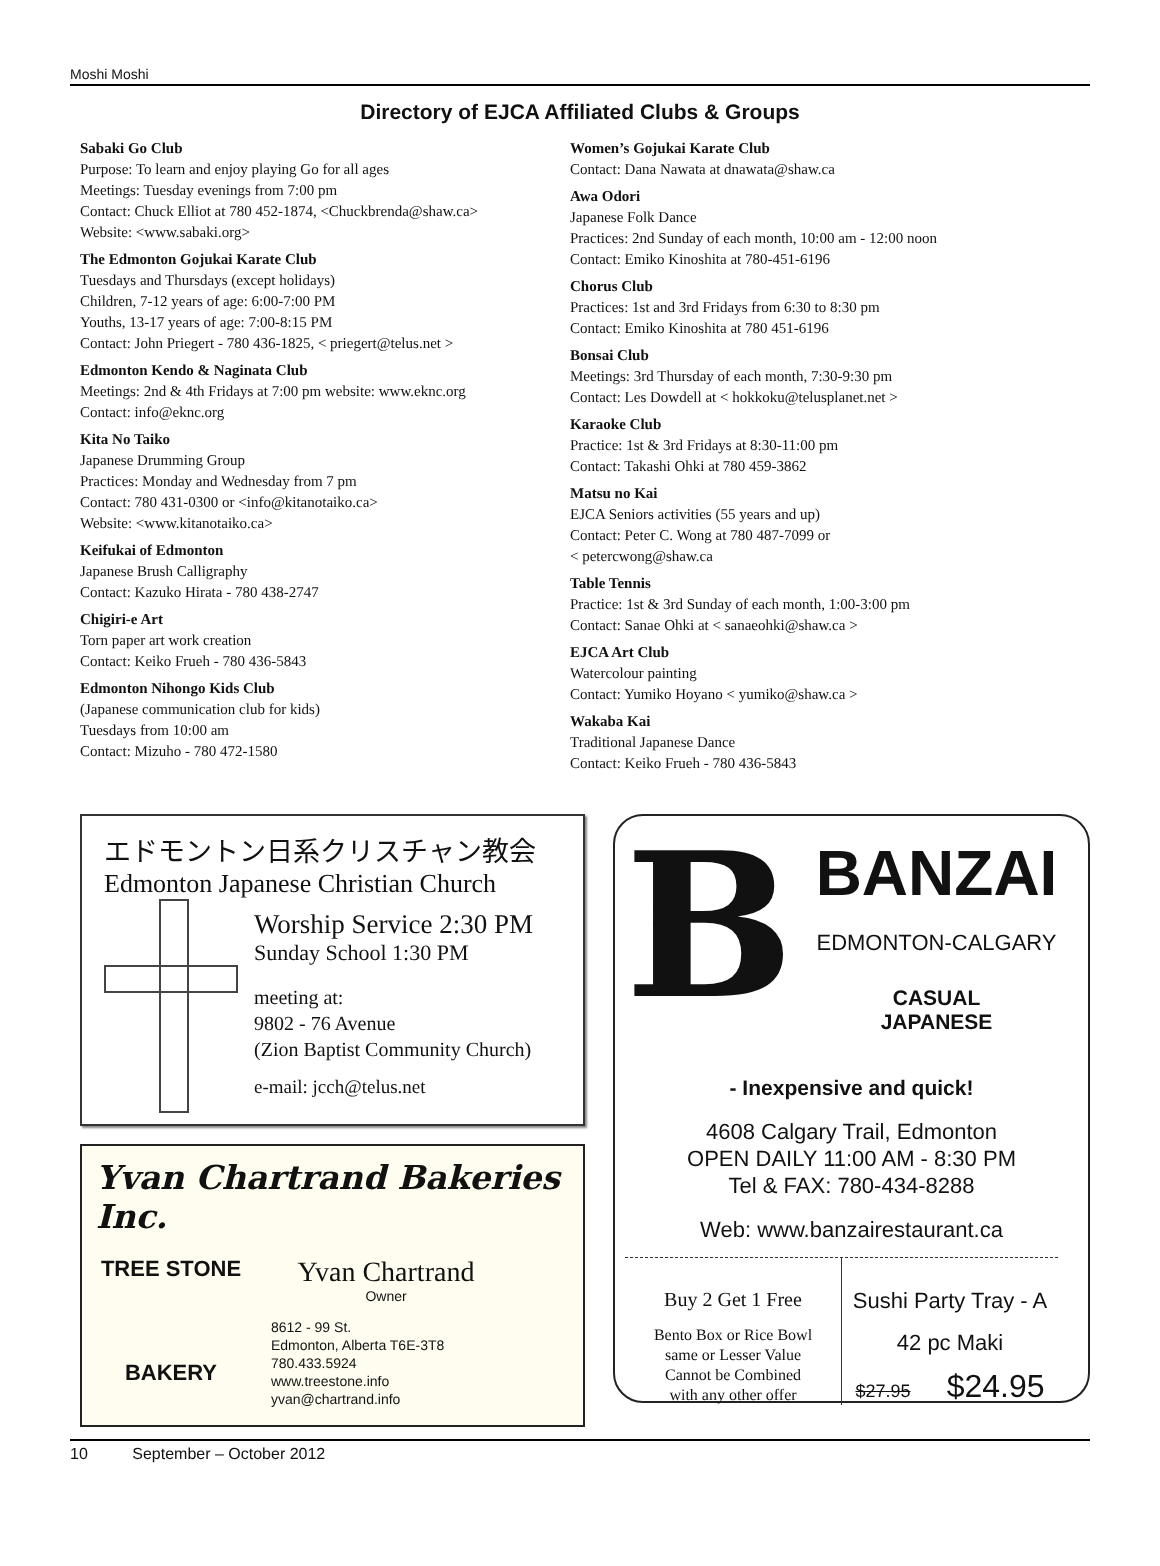Moshi Moshi
Directory of EJCA Affiliated Clubs & Groups
Sabaki Go Club
Purpose: To learn and enjoy playing Go for all ages
Meetings: Tuesday evenings from 7:00 pm
Contact: Chuck Elliot at 780 452-1874, <Chuckbrenda@shaw.ca>
Website: <www.sabaki.org>
The Edmonton Gojukai Karate Club
Tuesdays and Thursdays (except holidays)
Children, 7-12 years of age: 6:00-7:00 PM
Youths, 13-17 years of age: 7:00-8:15 PM
Contact: John Priegert - 780 436-1825, < priegert@telus.net >
Edmonton Kendo & Naginata Club
Meetings: 2nd & 4th Fridays at 7:00 pm website: www.eknc.org
Contact: info@eknc.org
Kita No Taiko
Japanese Drumming Group
Practices: Monday and Wednesday from 7 pm
Contact: 780 431-0300 or <info@kitanotaiko.ca>
Website: <www.kitanotaiko.ca>
Keifukai of Edmonton
Japanese Brush Calligraphy
Contact: Kazuko Hirata - 780 438-2747
Chigiri-e Art
Torn paper art work creation
Contact: Keiko Frueh - 780 436-5843
Edmonton Nihongo Kids Club
(Japanese communication club for kids)
Tuesdays from 10:00 am
Contact: Mizuho - 780 472-1580
Women’s Gojukai Karate Club
Contact: Dana Nawata at dnawata@shaw.ca
Awa Odori
Japanese Folk Dance
Practices: 2nd Sunday of each month, 10:00 am - 12:00 noon
Contact: Emiko Kinoshita at 780-451-6196
Chorus Club
Practices: 1st and 3rd Fridays from 6:30 to 8:30 pm
Contact: Emiko Kinoshita at 780 451-6196
Bonsai Club
Meetings: 3rd Thursday of each month, 7:30-9:30 pm
Contact: Les Dowdell at < hokkoku@telusplanet.net >
Karaoke Club
Practice: 1st & 3rd Fridays at 8:30-11:00 pm
Contact: Takashi Ohki at 780 459-3862
Matsu no Kai
EJCA Seniors activities (55 years and up)
Contact: Peter C. Wong at 780 487-7099 or
< petercwong@shaw.ca
Table Tennis
Practice: 1st & 3rd Sunday of each month, 1:00-3:00 pm
Contact: Sanae Ohki at < sanaeohki@shaw.ca >
EJCA Art Club
Watercolour painting
Contact: Yumiko Hoyano < yumiko@shaw.ca >
Wakaba Kai
Traditional Japanese Dance
Contact: Keiko Frueh - 780 436-5843
エドモントン日系クリスチャン教会
Edmonton Japanese Christian Church
Worship Service 2:30 PM
Sunday School 1:30 PM
meeting at:
9802 - 76 Avenue
(Zion Baptist Community Church)
e-mail: jcch@telus.net
Yvan Chartrand Bakeries Inc.
TREE STONE
BAKERY
Yvan Chartrand
Owner
8612 - 99 St.
Edmonton, Alberta T6E-3T8
780.433.5924
www.treestone.info
yvan@chartrand.info
B
BANZAI
EDMONTON-CALGARY
CASUAL
JAPANESE
- Inexpensive and quick!
4608 Calgary Trail, Edmonton
OPEN DAILY 11:00 AM - 8:30 PM
Tel & FAX: 780-434-8288
Web: www.banzairestaurant.ca
Buy 2 Get 1 Free
Bento Box or Rice Bowl
same or Lesser Value
Cannot be Combined
with any other offer
Sushi Party Tray - A
42 pc Maki
$27.95 $24.95
10 September – October 2012